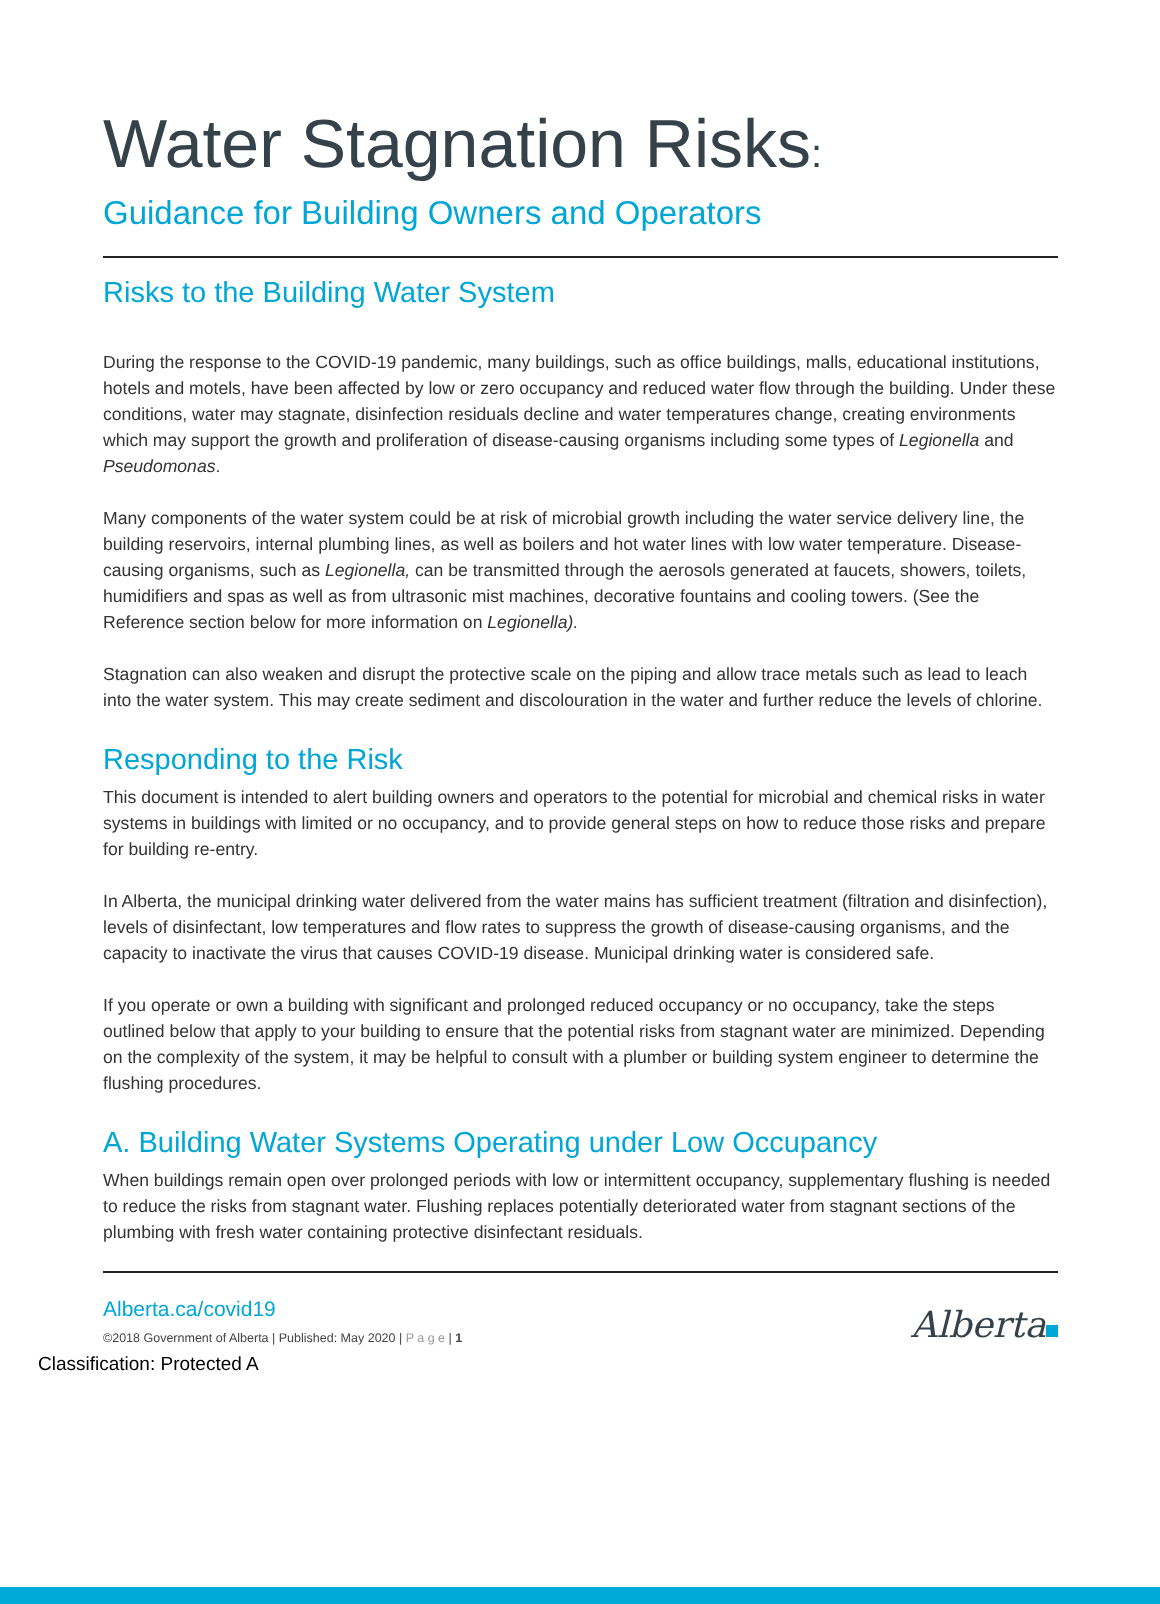Water Stagnation Risks:
Guidance for Building Owners and Operators
Risks to the Building Water System
During the response to the COVID-19 pandemic, many buildings, such as office buildings, malls, educational institutions, hotels and motels, have been affected by low or zero occupancy and reduced water flow through the building. Under these conditions, water may stagnate, disinfection residuals decline and water temperatures change, creating environments which may support the growth and proliferation of disease-causing organisms including some types of Legionella and Pseudomonas.
Many components of the water system could be at risk of microbial growth including the water service delivery line, the building reservoirs, internal plumbing lines, as well as boilers and hot water lines with low water temperature. Disease-causing organisms, such as Legionella, can be transmitted through the aerosols generated at faucets, showers, toilets, humidifiers and spas as well as from ultrasonic mist machines, decorative fountains and cooling towers. (See the Reference section below for more information on Legionella).
Stagnation can also weaken and disrupt the protective scale on the piping and allow trace metals such as lead to leach into the water system. This may create sediment and discolouration in the water and further reduce the levels of chlorine.
Responding to the Risk
This document is intended to alert building owners and operators to the potential for microbial and chemical risks in water systems in buildings with limited or no occupancy, and to provide general steps on how to reduce those risks and prepare for building re-entry.
In Alberta, the municipal drinking water delivered from the water mains has sufficient treatment (filtration and disinfection), levels of disinfectant, low temperatures and flow rates to suppress the growth of disease-causing organisms, and the capacity to inactivate the virus that causes COVID-19 disease. Municipal drinking water is considered safe.
If you operate or own a building with significant and prolonged reduced occupancy or no occupancy, take the steps outlined below that apply to your building to ensure that the potential risks from stagnant water are minimized. Depending on the complexity of the system, it may be helpful to consult with a plumber or building system engineer to determine the flushing procedures.
A. Building Water Systems Operating under Low Occupancy
When buildings remain open over prolonged periods with low or intermittent occupancy, supplementary flushing is needed to reduce the risks from stagnant water. Flushing replaces potentially deteriorated water from stagnant sections of the plumbing with fresh water containing protective disinfectant residuals.
Alberta.ca/covid19
©2018 Government of Alberta | Published: May 2020 | P a g e | 1
Alberta
Classification: Protected A